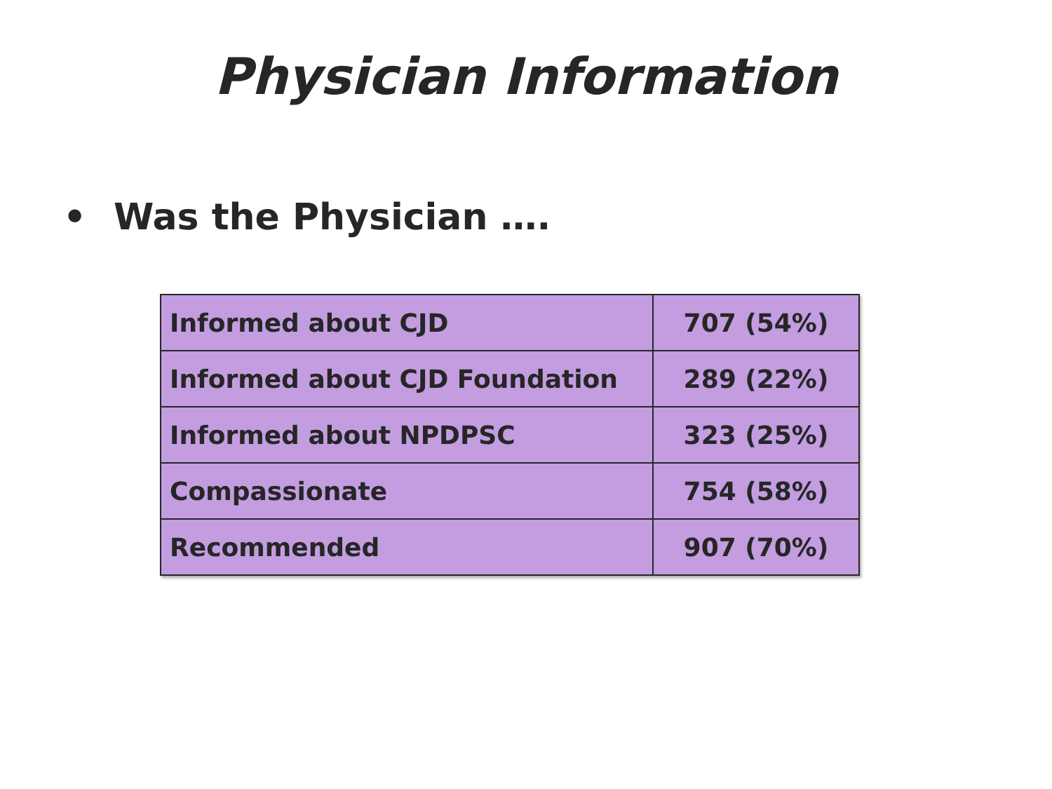Physician Information
• Was the Physician ….
| Informed about CJD | 707 (54%) |
| Informed about CJD Foundation | 289 (22%) |
| Informed about NPDPSC | 323 (25%) |
| Compassionate | 754 (58%) |
| Recommended | 907 (70%) |